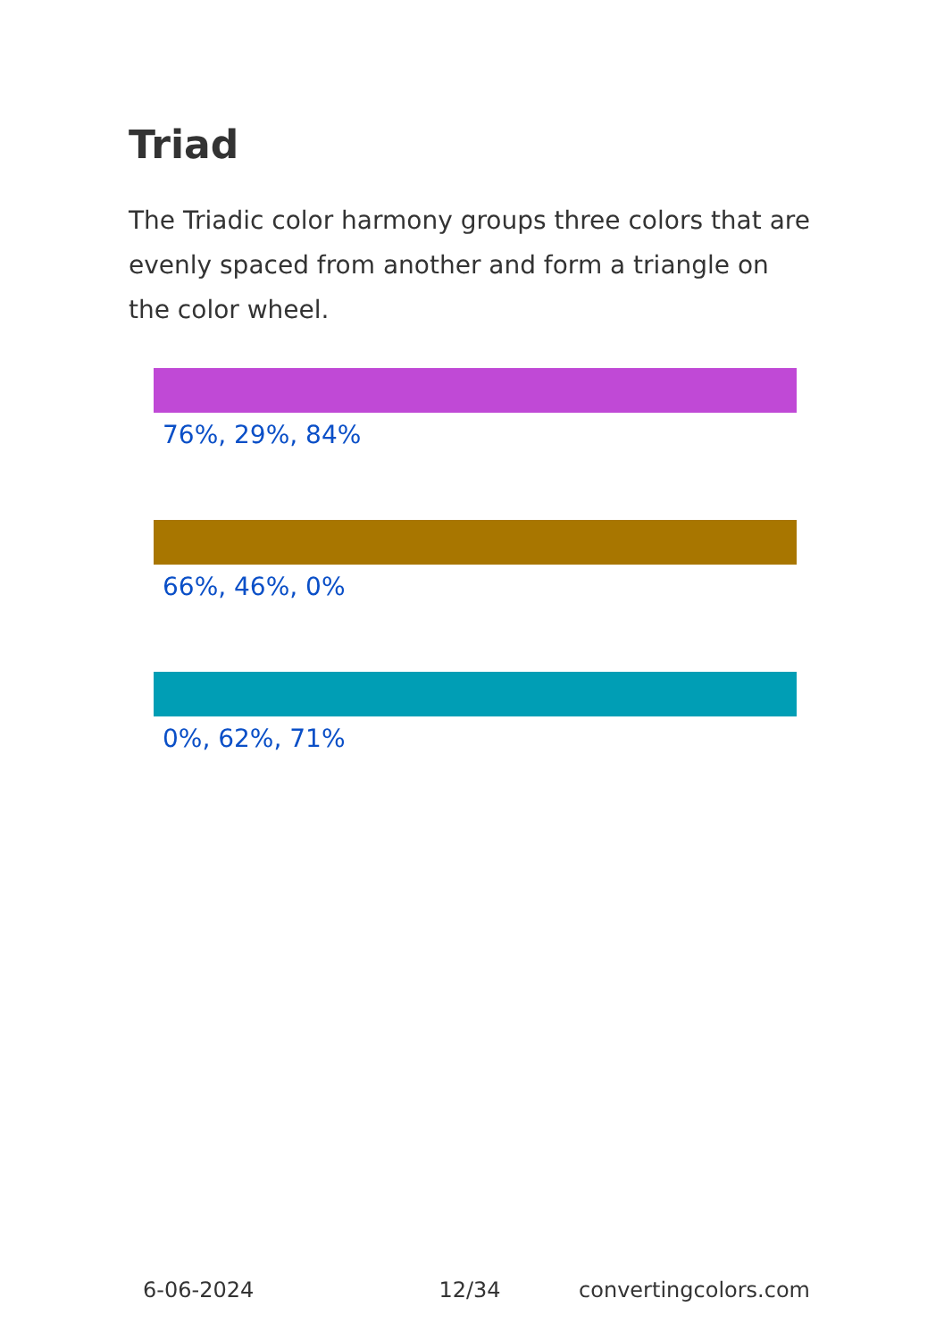Triad
The Triadic color harmony groups three colors that are evenly spaced from another and form a triangle on the color wheel.
76%, 29%, 84%
66%, 46%, 0%
0%, 62%, 71%
6-06-2024 12/34 convertingcolors.com